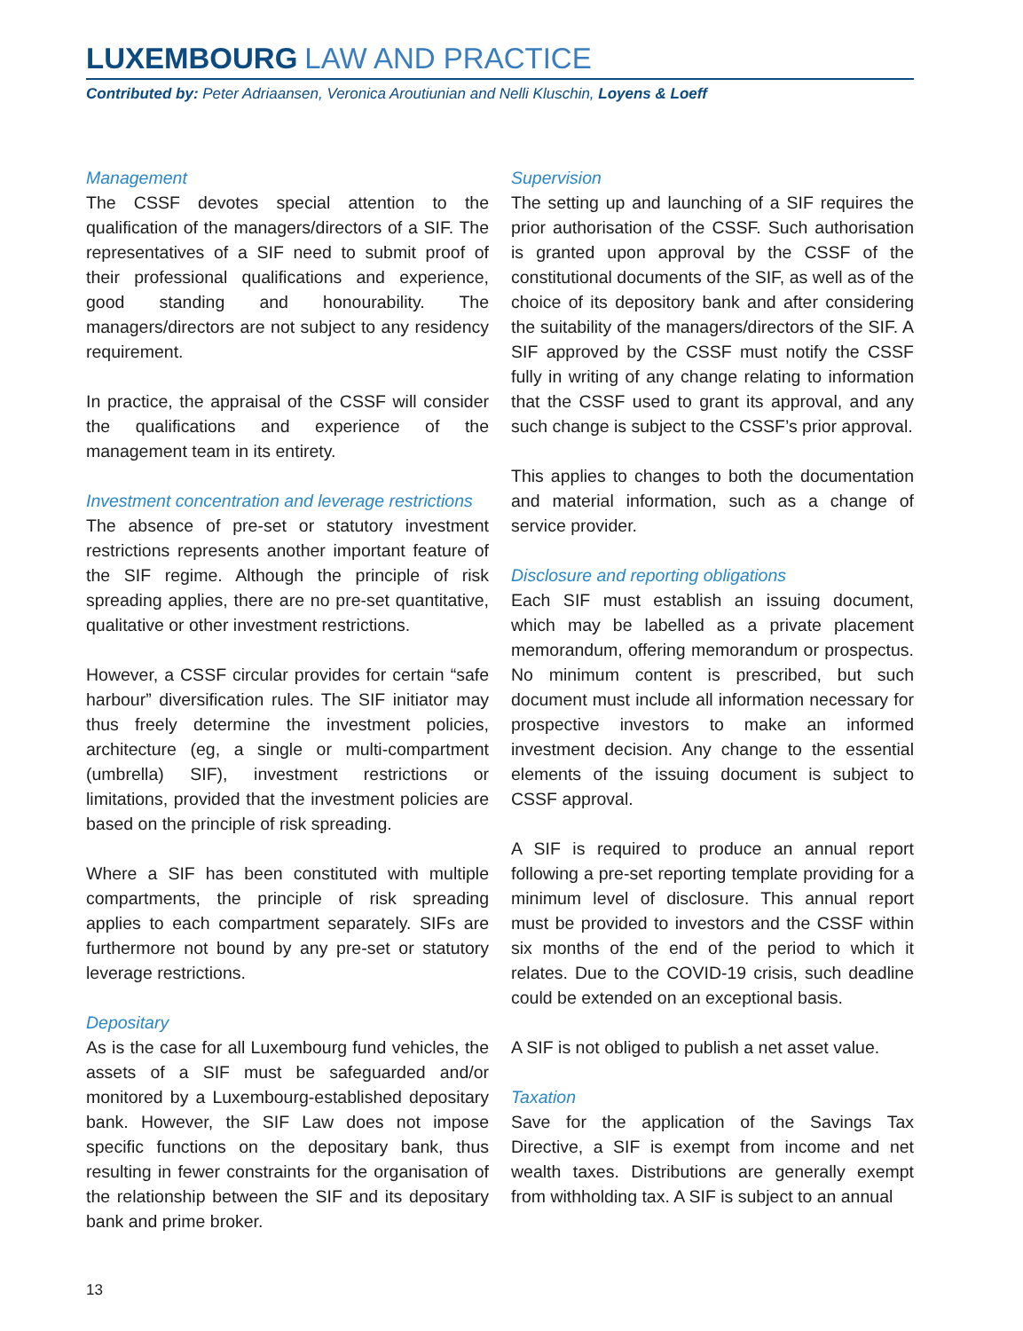LUXEMBOURG LAW AND PRACTICE
Contributed by: Peter Adriaansen, Veronica Aroutiunian and Nelli Kluschin, Loyens & Loeff
Management
The CSSF devotes special attention to the qualification of the managers/directors of a SIF. The representatives of a SIF need to submit proof of their professional qualifications and experience, good standing and honourability. The managers/directors are not subject to any residency requirement.
In practice, the appraisal of the CSSF will consider the qualifications and experience of the management team in its entirety.
Investment concentration and leverage restrictions
The absence of pre-set or statutory investment restrictions represents another important feature of the SIF regime. Although the principle of risk spreading applies, there are no pre-set quantitative, qualitative or other investment restrictions.
However, a CSSF circular provides for certain “safe harbour” diversification rules. The SIF initiator may thus freely determine the investment policies, architecture (eg, a single or multi-compartment (umbrella) SIF), investment restrictions or limitations, provided that the investment policies are based on the principle of risk spreading.
Where a SIF has been constituted with multiple compartments, the principle of risk spreading applies to each compartment separately. SIFs are furthermore not bound by any pre-set or statutory leverage restrictions.
Depositary
As is the case for all Luxembourg fund vehicles, the assets of a SIF must be safeguarded and/or monitored by a Luxembourg-established depositary bank. However, the SIF Law does not impose specific functions on the depositary bank, thus resulting in fewer constraints for the organisation of the relationship between the SIF and its depositary bank and prime broker.
Supervision
The setting up and launching of a SIF requires the prior authorisation of the CSSF. Such authorisation is granted upon approval by the CSSF of the constitutional documents of the SIF, as well as of the choice of its depository bank and after considering the suitability of the managers/directors of the SIF. A SIF approved by the CSSF must notify the CSSF fully in writing of any change relating to information that the CSSF used to grant its approval, and any such change is subject to the CSSF’s prior approval.
This applies to changes to both the documentation and material information, such as a change of service provider.
Disclosure and reporting obligations
Each SIF must establish an issuing document, which may be labelled as a private placement memorandum, offering memorandum or prospectus. No minimum content is prescribed, but such document must include all information necessary for prospective investors to make an informed investment decision. Any change to the essential elements of the issuing document is subject to CSSF approval.
A SIF is required to produce an annual report following a pre-set reporting template providing for a minimum level of disclosure. This annual report must be provided to investors and the CSSF within six months of the end of the period to which it relates. Due to the COVID-19 crisis, such deadline could be extended on an exceptional basis.
A SIF is not obliged to publish a net asset value.
Taxation
Save for the application of the Savings Tax Directive, a SIF is exempt from income and net wealth taxes. Distributions are generally exempt from withholding tax. A SIF is subject to an annual
13